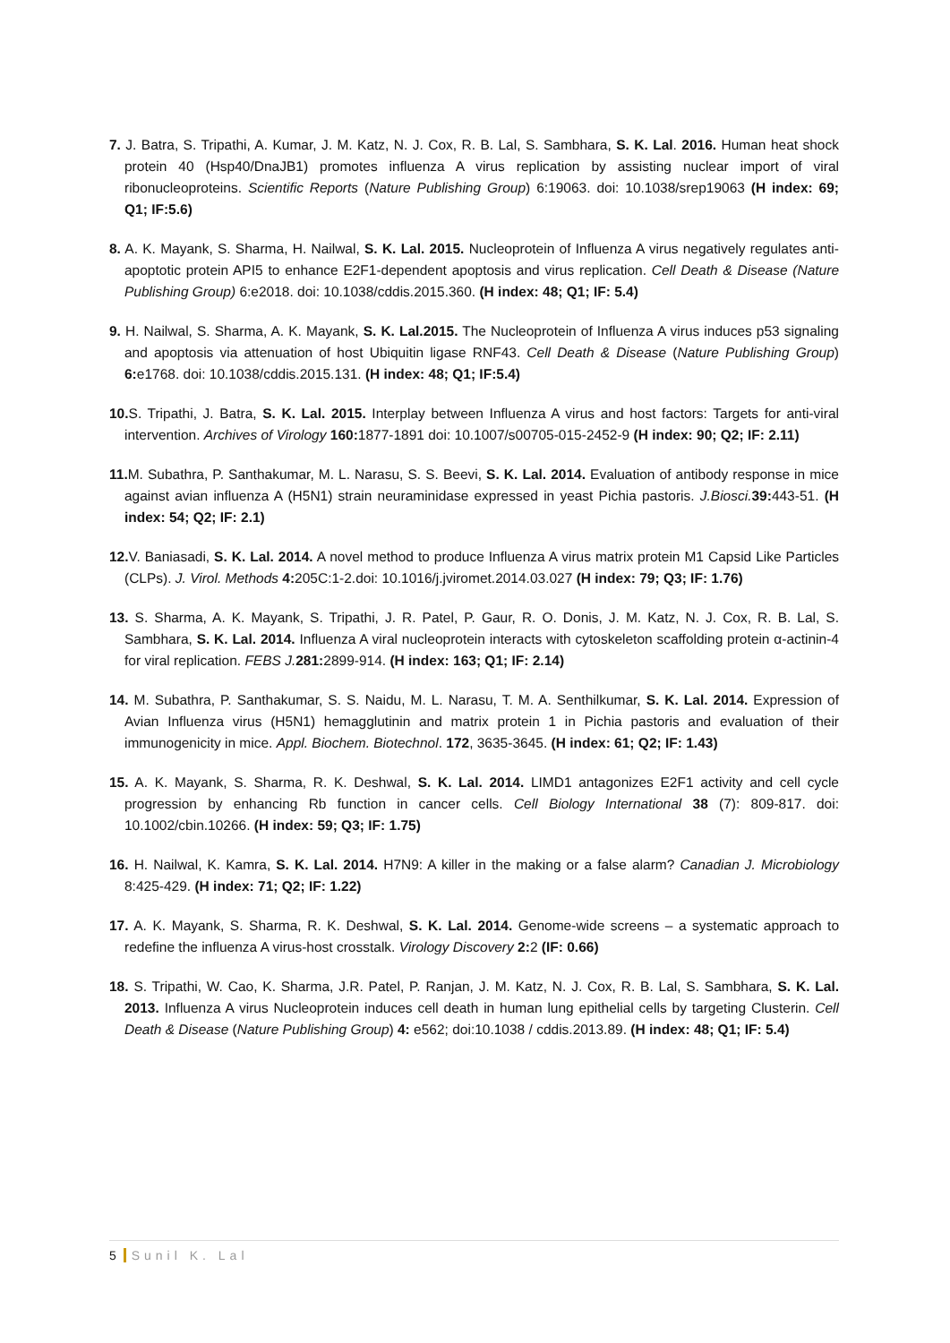7. J. Batra, S. Tripathi, A. Kumar, J. M. Katz, N. J. Cox, R. B. Lal, S. Sambhara, S. K. Lal. 2016. Human heat shock protein 40 (Hsp40/DnaJB1) promotes influenza A virus replication by assisting nuclear import of viral ribonucleoproteins. Scientific Reports (Nature Publishing Group) 6:19063. doi: 10.1038/srep19063 (H index: 69; Q1; IF:5.6)
8. A. K. Mayank, S. Sharma, H. Nailwal, S. K. Lal. 2015. Nucleoprotein of Influenza A virus negatively regulates anti-apoptotic protein API5 to enhance E2F1-dependent apoptosis and virus replication. Cell Death & Disease (Nature Publishing Group) 6:e2018. doi: 10.1038/cddis.2015.360. (H index: 48; Q1; IF: 5.4)
9. H. Nailwal, S. Sharma, A. K. Mayank, S. K. Lal.2015. The Nucleoprotein of Influenza A virus induces p53 signaling and apoptosis via attenuation of host Ubiquitin ligase RNF43. Cell Death & Disease (Nature Publishing Group) 6: e1768. doi: 10.1038/cddis.2015.131. (H index: 48; Q1; IF:5.4)
10. S. Tripathi, J. Batra, S. K. Lal. 2015. Interplay between Influenza A virus and host factors: Targets for anti-viral intervention. Archives of Virology 160: 1877-1891 doi: 10.1007/s00705-015-2452-9 (H index: 90; Q2; IF: 2.11)
11. M. Subathra, P. Santhakumar, M. L. Narasu, S. S. Beevi, S. K. Lal. 2014. Evaluation of antibody response in mice against avian influenza A (H5N1) strain neuraminidase expressed in yeast Pichia pastoris. J.Biosci. 39: 443-51. (H index: 54; Q2; IF: 2.1)
12. V. Baniasadi, S. K. Lal. 2014. A novel method to produce Influenza A virus matrix protein M1 Capsid Like Particles (CLPs). J. Virol. Methods 4: 205C:1-2.doi: 10.1016/j.jviromet.2014.03.027 (H index: 79; Q3; IF: 1.76)
13. S. Sharma, A. K. Mayank, S. Tripathi, J. R. Patel, P. Gaur, R. O. Donis, J. M. Katz, N. J. Cox, R. B. Lal, S. Sambhara, S. K. Lal. 2014. Influenza A viral nucleoprotein interacts with cytoskeleton scaffolding protein α-actinin-4 for viral replication. FEBS J. 281: 2899-914. (H index: 163; Q1; IF: 2.14)
14. M. Subathra, P. Santhakumar, S. S. Naidu, M. L. Narasu, T. M. A. Senthilkumar, S. K. Lal. 2014. Expression of Avian Influenza virus (H5N1) hemagglutinin and matrix protein 1 in Pichia pastoris and evaluation of their immunogenicity in mice. Appl. Biochem. Biotechnol. 172, 3635-3645. (H index: 61; Q2; IF: 1.43)
15. A. K. Mayank, S. Sharma, R. K. Deshwal, S. K. Lal. 2014. LIMD1 antagonizes E2F1 activity and cell cycle progression by enhancing Rb function in cancer cells. Cell Biology International 38 (7): 809-817. doi: 10.1002/cbin.10266. (H index: 59; Q3; IF: 1.75)
16. H. Nailwal, K. Kamra, S. K. Lal. 2014. H7N9: A killer in the making or a false alarm? Canadian J. Microbiology 8:425-429. (H index: 71; Q2; IF: 1.22)
17. A. K. Mayank, S. Sharma, R. K. Deshwal, S. K. Lal. 2014. Genome-wide screens – a systematic approach to redefine the influenza A virus-host crosstalk. Virology Discovery 2: 2 (IF: 0.66)
18. S. Tripathi, W. Cao, K. Sharma, J.R. Patel, P. Ranjan, J. M. Katz, N. J. Cox, R. B. Lal, S. Sambhara, S. K. Lal. 2013. Influenza A virus Nucleoprotein induces cell death in human lung epithelial cells by targeting Clusterin. Cell Death & Disease (Nature Publishing Group) 4: e562; doi:10.1038 / cddis.2013.89. (H index: 48; Q1; IF: 5.4)
5 Sunil K. Lal